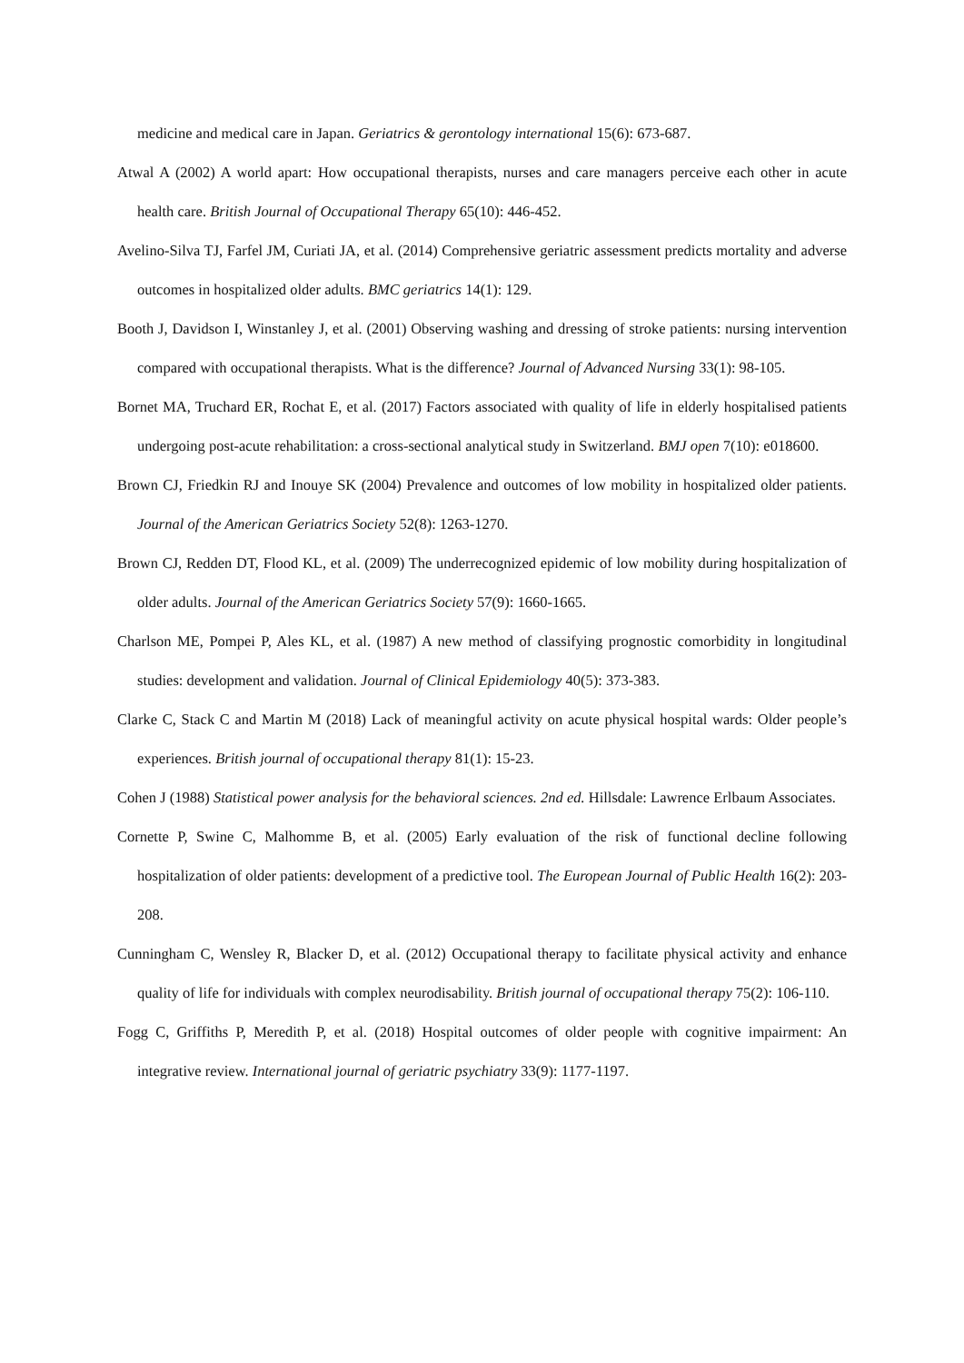medicine and medical care in Japan. Geriatrics & gerontology international 15(6): 673-687.
Atwal A (2002) A world apart: How occupational therapists, nurses and care managers perceive each other in acute health care. British Journal of Occupational Therapy 65(10): 446-452.
Avelino-Silva TJ, Farfel JM, Curiati JA, et al. (2014) Comprehensive geriatric assessment predicts mortality and adverse outcomes in hospitalized older adults. BMC geriatrics 14(1): 129.
Booth J, Davidson I, Winstanley J, et al. (2001) Observing washing and dressing of stroke patients: nursing intervention compared with occupational therapists. What is the difference? Journal of Advanced Nursing 33(1): 98-105.
Bornet MA, Truchard ER, Rochat E, et al. (2017) Factors associated with quality of life in elderly hospitalised patients undergoing post-acute rehabilitation: a cross-sectional analytical study in Switzerland. BMJ open 7(10): e018600.
Brown CJ, Friedkin RJ and Inouye SK (2004) Prevalence and outcomes of low mobility in hospitalized older patients. Journal of the American Geriatrics Society 52(8): 1263-1270.
Brown CJ, Redden DT, Flood KL, et al. (2009) The underrecognized epidemic of low mobility during hospitalization of older adults. Journal of the American Geriatrics Society 57(9): 1660-1665.
Charlson ME, Pompei P, Ales KL, et al. (1987) A new method of classifying prognostic comorbidity in longitudinal studies: development and validation. Journal of Clinical Epidemiology 40(5): 373-383.
Clarke C, Stack C and Martin M (2018) Lack of meaningful activity on acute physical hospital wards: Older people’s experiences. British journal of occupational therapy 81(1): 15-23.
Cohen J (1988) Statistical power analysis for the behavioral sciences. 2nd ed. Hillsdale: Lawrence Erlbaum Associates.
Cornette P, Swine C, Malhomme B, et al. (2005) Early evaluation of the risk of functional decline following hospitalization of older patients: development of a predictive tool. The European Journal of Public Health 16(2): 203-208.
Cunningham C, Wensley R, Blacker D, et al. (2012) Occupational therapy to facilitate physical activity and enhance quality of life for individuals with complex neurodisability. British journal of occupational therapy 75(2): 106-110.
Fogg C, Griffiths P, Meredith P, et al. (2018) Hospital outcomes of older people with cognitive impairment: An integrative review. International journal of geriatric psychiatry 33(9): 1177-1197.